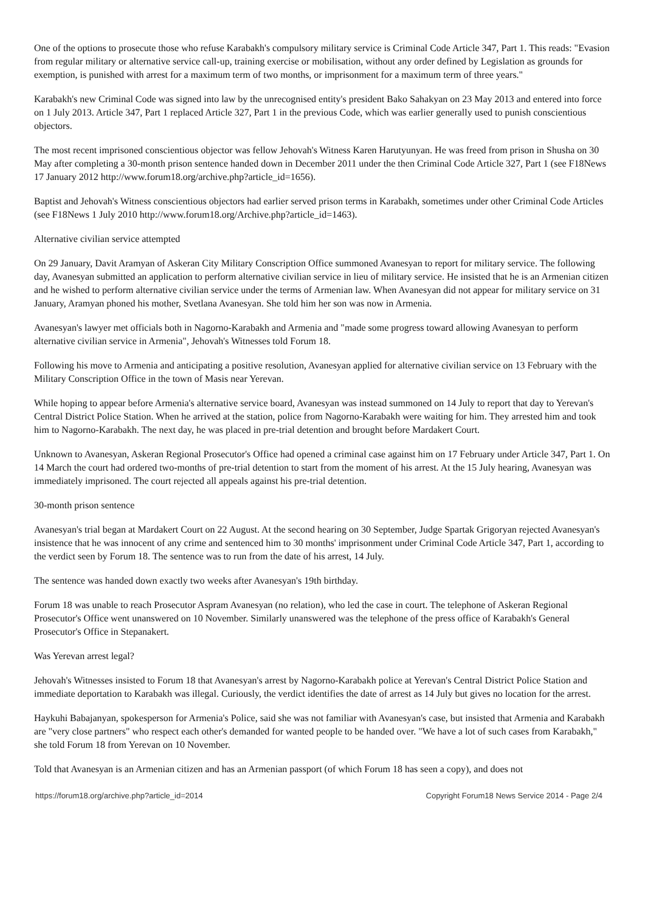One of the options to prosecute those who refuse Karabakh's compulsory military service is Criminal Code Article 347, Part 1. This reads: "Evasion from regular military or alternative service call-up, training exercise or mobilisation, without any order defined by Legislation as grounds for exemption, is punished with arrest for a maximum term of two months, or imprisonment for a maximum term of three years."
Karabakh's new Criminal Code was signed into law by the unrecognised entity's president Bako Sahakyan on 23 May 2013 and entered into force on 1 July 2013. Article 347, Part 1 replaced Article 327, Part 1 in the previous Code, which was earlier generally used to punish conscientious objectors.
The most recent imprisoned conscientious objector was fellow Jehovah's Witness Karen Harutyunyan. He was freed from prison in Shusha on 30 May after completing a 30-month prison sentence handed down in December 2011 under the then Criminal Code Article 327, Part 1 (see F18News 17 January 2012 http://www.forum18.org/archive.php?article_id=1656).
Baptist and Jehovah's Witness conscientious objectors had earlier served prison terms in Karabakh, sometimes under other Criminal Code Articles (see F18News 1 July 2010 http://www.forum18.org/Archive.php?article_id=1463).
Alternative civilian service attempted
On 29 January, Davit Aramyan of Askeran City Military Conscription Office summoned Avanesyan to report for military service. The following day, Avanesyan submitted an application to perform alternative civilian service in lieu of military service. He insisted that he is an Armenian citizen and he wished to perform alternative civilian service under the terms of Armenian law. When Avanesyan did not appear for military service on 31 January, Aramyan phoned his mother, Svetlana Avanesyan. She told him her son was now in Armenia.
Avanesyan's lawyer met officials both in Nagorno-Karabakh and Armenia and "made some progress toward allowing Avanesyan to perform alternative civilian service in Armenia", Jehovah's Witnesses told Forum 18.
Following his move to Armenia and anticipating a positive resolution, Avanesyan applied for alternative civilian service on 13 February with the Military Conscription Office in the town of Masis near Yerevan.
While hoping to appear before Armenia's alternative service board, Avanesyan was instead summoned on 14 July to report that day to Yerevan's Central District Police Station. When he arrived at the station, police from Nagorno-Karabakh were waiting for him. They arrested him and took him to Nagorno-Karabakh. The next day, he was placed in pre-trial detention and brought before Mardakert Court.
Unknown to Avanesyan, Askeran Regional Prosecutor's Office had opened a criminal case against him on 17 February under Article 347, Part 1. On 14 March the court had ordered two-months of pre-trial detention to start from the moment of his arrest. At the 15 July hearing, Avanesyan was immediately imprisoned. The court rejected all appeals against his pre-trial detention.
30-month prison sentence
Avanesyan's trial began at Mardakert Court on 22 August. At the second hearing on 30 September, Judge Spartak Grigoryan rejected Avanesyan's insistence that he was innocent of any crime and sentenced him to 30 months' imprisonment under Criminal Code Article 347, Part 1, according to the verdict seen by Forum 18. The sentence was to run from the date of his arrest, 14 July.
The sentence was handed down exactly two weeks after Avanesyan's 19th birthday.
Forum 18 was unable to reach Prosecutor Aspram Avanesyan (no relation), who led the case in court. The telephone of Askeran Regional Prosecutor's Office went unanswered on 10 November. Similarly unanswered was the telephone of the press office of Karabakh's General Prosecutor's Office in Stepanakert.
Was Yerevan arrest legal?
Jehovah's Witnesses insisted to Forum 18 that Avanesyan's arrest by Nagorno-Karabakh police at Yerevan's Central District Police Station and immediate deportation to Karabakh was illegal. Curiously, the verdict identifies the date of arrest as 14 July but gives no location for the arrest.
Haykuhi Babajanyan, spokesperson for Armenia's Police, said she was not familiar with Avanesyan's case, but insisted that Armenia and Karabakh are "very close partners" who respect each other's demanded for wanted people to be handed over. "We have a lot of such cases from Karabakh," she told Forum 18 from Yerevan on 10 November.
Told that Avanesyan is an Armenian citizen and has an Armenian passport (of which Forum 18 has seen a copy), and does not
https://forum18.org/archive.php?article_id=2014 Copyright Forum18 News Service 2014 - Page 2/4